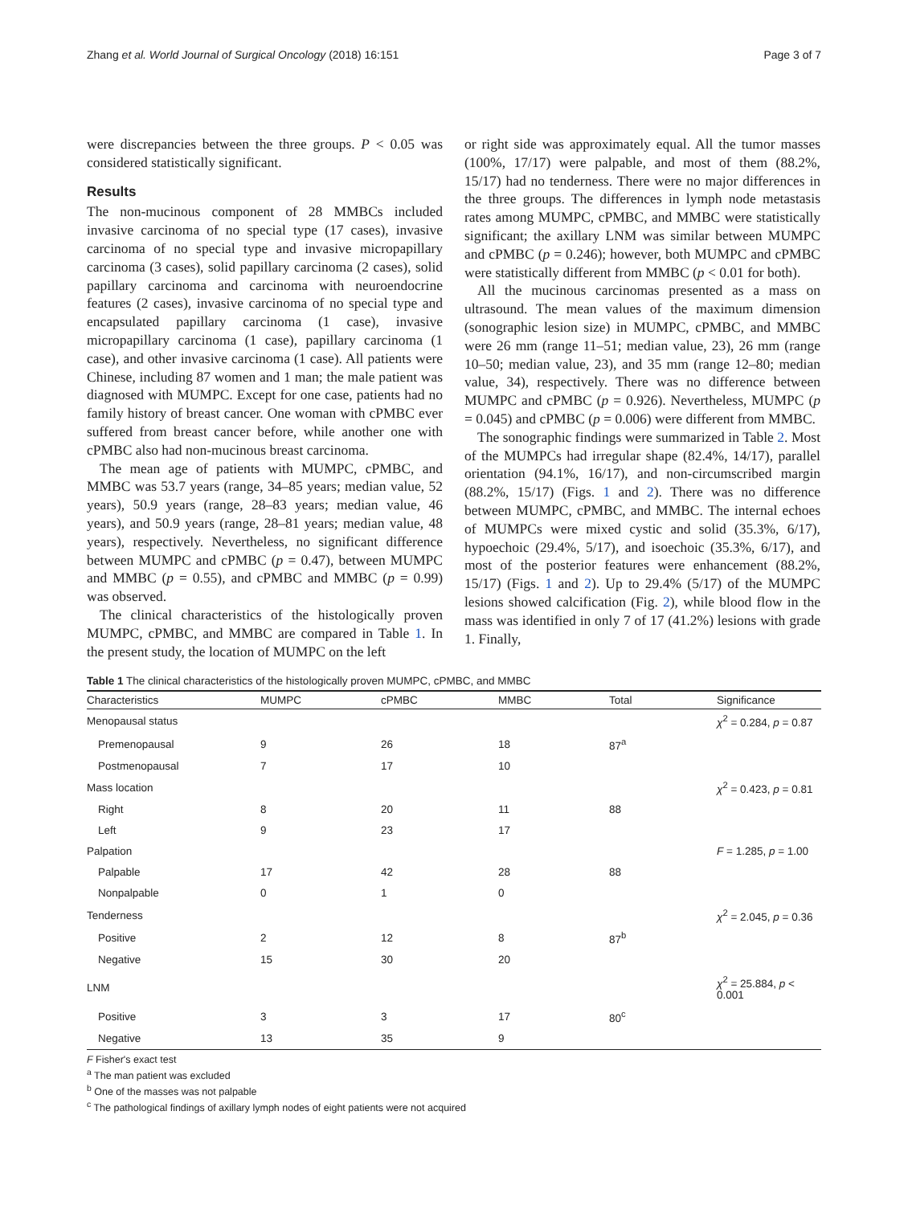Zhang et al. World Journal of Surgical Oncology (2018) 16:151 Page 3 of 7
were discrepancies between the three groups. P < 0.05 was considered statistically significant.
Results
The non-mucinous component of 28 MMBCs included invasive carcinoma of no special type (17 cases), invasive carcinoma of no special type and invasive micropapillary carcinoma (3 cases), solid papillary carcinoma (2 cases), solid papillary carcinoma and carcinoma with neuroendocrine features (2 cases), invasive carcinoma of no special type and encapsulated papillary carcinoma (1 case), invasive micropapillary carcinoma (1 case), papillary carcinoma (1 case), and other invasive carcinoma (1 case). All patients were Chinese, including 87 women and 1 man; the male patient was diagnosed with MUMPC. Except for one case, patients had no family history of breast cancer. One woman with cPMBC ever suffered from breast cancer before, while another one with cPMBC also had non-mucinous breast carcinoma.
The mean age of patients with MUMPC, cPMBC, and MMBC was 53.7 years (range, 34–85 years; median value, 52 years), 50.9 years (range, 28–83 years; median value, 46 years), and 50.9 years (range, 28–81 years; median value, 48 years), respectively. Nevertheless, no significant difference between MUMPC and cPMBC (p = 0.47), between MUMPC and MMBC (p = 0.55), and cPMBC and MMBC (p = 0.99) was observed.
The clinical characteristics of the histologically proven MUMPC, cPMBC, and MMBC are compared in Table 1. In the present study, the location of MUMPC on the left
or right side was approximately equal. All the tumor masses (100%, 17/17) were palpable, and most of them (88.2%, 15/17) had no tenderness. There were no major differences in the three groups. The differences in lymph node metastasis rates among MUMPC, cPMBC, and MMBC were statistically significant; the axillary LNM was similar between MUMPC and cPMBC (p = 0.246); however, both MUMPC and cPMBC were statistically different from MMBC (p < 0.01 for both).
All the mucinous carcinomas presented as a mass on ultrasound. The mean values of the maximum dimension (sonographic lesion size) in MUMPC, cPMBC, and MMBC were 26 mm (range 11–51; median value, 23), 26 mm (range 10–50; median value, 23), and 35 mm (range 12–80; median value, 34), respectively. There was no difference between MUMPC and cPMBC (p = 0.926). Nevertheless, MUMPC (p = 0.045) and cPMBC (p = 0.006) were different from MMBC.
The sonographic findings were summarized in Table 2. Most of the MUMPCs had irregular shape (82.4%, 14/17), parallel orientation (94.1%, 16/17), and non-circumscribed margin (88.2%, 15/17) (Figs. 1 and 2). There was no difference between MUMPC, cPMBC, and MMBC. The internal echoes of MUMPCs were mixed cystic and solid (35.3%, 6/17), hypoechoic (29.4%, 5/17), and isoechoic (35.3%, 6/17), and most of the posterior features were enhancement (88.2%, 15/17) (Figs. 1 and 2). Up to 29.4% (5/17) of the MUMPC lesions showed calcification (Fig. 2), while blood flow in the mass was identified in only 7 of 17 (41.2%) lesions with grade 1. Finally,
Table 1 The clinical characteristics of the histologically proven MUMPC, cPMBC, and MMBC
| Characteristics | MUMPC | cPMBC | MMBC | Total | Significance |
| --- | --- | --- | --- | --- | --- |
| Menopausal status | | | | | χ<sup>2</sup> = 0.284, p = 0.87 |
| Premenopausal | 9 | 26 | 18 | 87<sup>a</sup> | |
| Postmenopausal | 7 | 17 | 10 | | |
| Mass location | | | | | χ<sup>2</sup> = 0.423, p = 0.81 |
| Right | 8 | 20 | 11 | 88 | |
| Left | 9 | 23 | 17 | | |
| Palpation | | | | | F = 1.285, p = 1.00 |
| Palpable | 17 | 42 | 28 | 88 | |
| Nonpalpable | 0 | 1 | 0 | | |
| Tenderness | | | | | χ<sup>2</sup> = 2.045, p = 0.36 |
| Positive | 2 | 12 | 8 | 87<sup>b</sup> | |
| Negative | 15 | 30 | 20 | | |
| LNM | | | | | χ<sup>2</sup> = 25.884, p < 0.001 |
| Positive | 3 | 3 | 17 | 80<sup>c</sup> | |
| Negative | 13 | 35 | 9 | | |
F Fisher's exact test
<sup>a</sup> The man patient was excluded
<sup>b</sup> One of the masses was not palpable
<sup>c</sup> The pathological findings of axillary lymph nodes of eight patients were not acquired